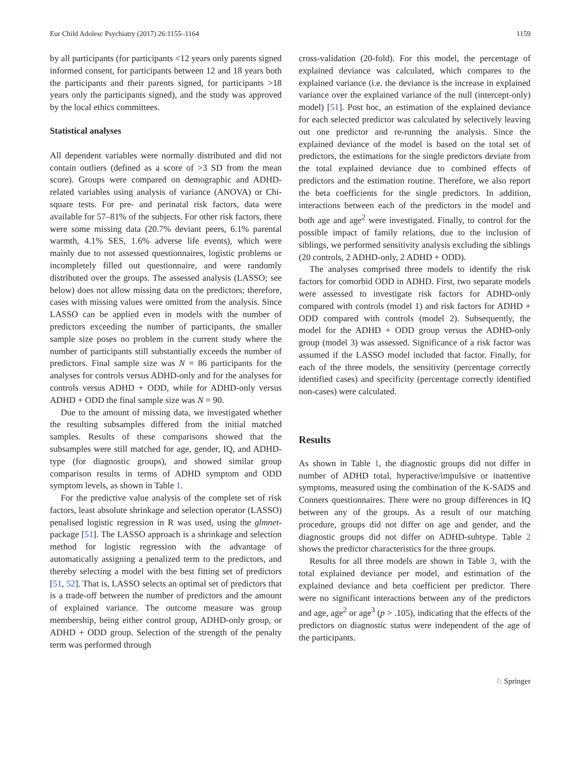Eur Child Adolesc Psychiatry (2017) 26:1155–1164 1159
by all participants (for participants <12 years only parents signed informed consent, for participants between 12 and 18 years both the participants and their parents signed, for participants >18 years only the participants signed), and the study was approved by the local ethics committees.
Statistical analyses
All dependent variables were normally distributed and did not contain outliers (defined as a score of >3 SD from the mean score). Groups were compared on demographic and ADHD-related variables using analysis of variance (ANOVA) or Chi-square tests. For pre- and perinatal risk factors, data were available for 57–81% of the subjects. For other risk factors, there were some missing data (20.7% deviant peers, 6.1% parental warmth, 4.1% SES, 1.6% adverse life events), which were mainly due to not assessed questionnaires, logistic problems or incompletely filled out questionnaire, and were randomly distributed over the groups. The assessed analysis (LASSO; see below) does not allow missing data on the predictors; therefore, cases with missing values were omitted from the analysis. Since LASSO can be applied even in models with the number of predictors exceeding the number of participants, the smaller sample size poses no problem in the current study where the number of participants still substantially exceeds the number of predictors. Final sample size was N = 86 participants for the analyses for controls versus ADHD-only and for the analyses for controls versus ADHD + ODD, while for ADHD-only versus ADHD + ODD the final sample size was N = 90.
Due to the amount of missing data, we investigated whether the resulting subsamples differed from the initial matched samples. Results of these comparisons showed that the subsamples were still matched for age, gender, IQ, and ADHD-type (for diagnostic groups), and showed similar group comparison results in terms of ADHD symptom and ODD symptom levels, as shown in Table 1.
For the predictive value analysis of the complete set of risk factors, least absolute shrinkage and selection operator (LASSO) penalised logistic regression in R was used, using the glmnet-package [51]. The LASSO approach is a shrinkage and selection method for logistic regression with the advantage of automatically assigning a penalized term to the predictors, and thereby selecting a model with the best fitting set of predictors [51, 52]. That is, LASSO selects an optimal set of predictors that is a trade-off between the number of predictors and the amount of explained variance. The outcome measure was group membership, being either control group, ADHD-only group, or ADHD + ODD group. Selection of the strength of the penalty term was performed through
cross-validation (20-fold). For this model, the percentage of explained deviance was calculated, which compares to the explained variance (i.e. the deviance is the increase in explained variance over the explained variance of the null (intercept-only) model) [51]. Post hoc, an estimation of the explained deviance for each selected predictor was calculated by selectively leaving out one predictor and re-running the analysis. Since the explained deviance of the model is based on the total set of predictors, the estimations for the single predictors deviate from the total explained deviance due to combined effects of predictors and the estimation routine. Therefore, we also report the beta coefficients for the single predictors. In addition, interactions between each of the predictors in the model and both age and age<sup>2</sup> were investigated. Finally, to control for the possible impact of family relations, due to the inclusion of siblings, we performed sensitivity analysis excluding the siblings (20 controls, 2 ADHD-only, 2 ADHD + ODD).
The analyses comprised three models to identify the risk factors for comorbid ODD in ADHD. First, two separate models were assessed to investigate risk factors for ADHD-only compared with controls (model 1) and risk factors for ADHD + ODD compared with controls (model 2). Subsequently, the model for the ADHD + ODD group versus the ADHD-only group (model 3) was assessed. Significance of a risk factor was assumed if the LASSO model included that factor. Finally, for each of the three models, the sensitivity (percentage correctly identified cases) and specificity (percentage correctly identified non-cases) were calculated.
Results
As shown in Table 1, the diagnostic groups did not differ in number of ADHD total, hyperactive/impulsive or inattentive symptoms, measured using the combination of the K-SADS and Conners questionnaires. There were no group differences in IQ between any of the groups. As a result of our matching procedure, groups did not differ on age and gender, and the diagnostic groups did not differ on ADHD-subtype. Table 2 shows the predictor characteristics for the three groups.
Results for all three models are shown in Table 3, with the total explained deviance per model, and estimation of the explained deviance and beta coefficient per predictor. There were no significant interactions between any of the predictors and age, age<sup>2</sup> or age<sup>3</sup> (p > .105), indicating that the effects of the predictors on diagnostic status were independent of the age of the participants.
♘ Springer